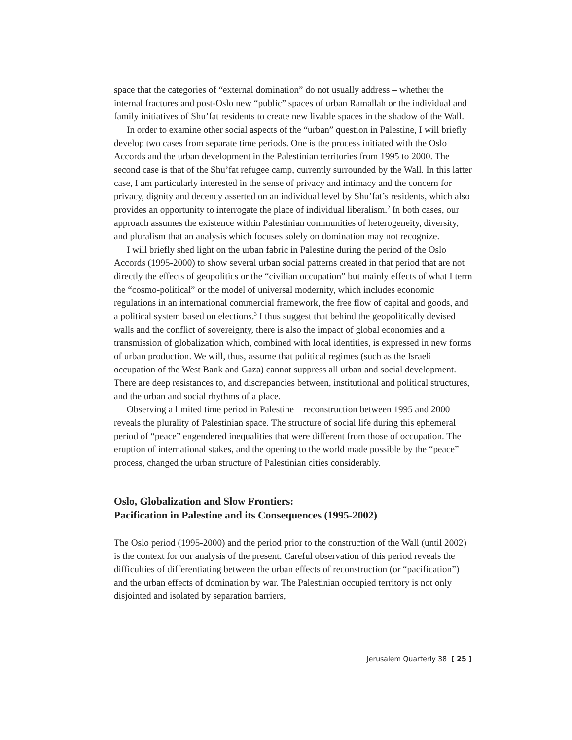space that the categories of “external domination” do not usually address – whether the internal fractures and post-Oslo new “public” spaces of urban Ramallah or the individual and family initiatives of Shu’fat residents to create new livable spaces in the shadow of the Wall.
In order to examine other social aspects of the “urban” question in Palestine, I will briefly develop two cases from separate time periods. One is the process initiated with the Oslo Accords and the urban development in the Palestinian territories from 1995 to 2000. The second case is that of the Shu’fat refugee camp, currently surrounded by the Wall. In this latter case, I am particularly interested in the sense of privacy and intimacy and the concern for privacy, dignity and decency asserted on an individual level by Shu’fat’s residents, which also provides an opportunity to interrogate the place of individual liberalism.<sup>2</sup> In both cases, our approach assumes the existence within Palestinian communities of heterogeneity, diversity, and pluralism that an analysis which focuses solely on domination may not recognize.
I will briefly shed light on the urban fabric in Palestine during the period of the Oslo Accords (1995-2000) to show several urban social patterns created in that period that are not directly the effects of geopolitics or the “civilian occupation” but mainly effects of what I term the “cosmo-political” or the model of universal modernity, which includes economic regulations in an international commercial framework, the free flow of capital and goods, and a political system based on elections.<sup>3</sup> I thus suggest that behind the geopolitically devised walls and the conflict of sovereignty, there is also the impact of global economies and a transmission of globalization which, combined with local identities, is expressed in new forms of urban production. We will, thus, assume that political regimes (such as the Israeli occupation of the West Bank and Gaza) cannot suppress all urban and social development. There are deep resistances to, and discrepancies between, institutional and political structures, and the urban and social rhythms of a place.
Observing a limited time period in Palestine—reconstruction between 1995 and 2000—reveals the plurality of Palestinian space. The structure of social life during this ephemeral period of “peace” engendered inequalities that were different from those of occupation. The eruption of international stakes, and the opening to the world made possible by the “peace” process, changed the urban structure of Palestinian cities considerably.
Oslo, Globalization and Slow Frontiers:
Pacification in Palestine and its Consequences (1995-2002)
The Oslo period (1995-2000) and the period prior to the construction of the Wall (until 2002) is the context for our analysis of the present. Careful observation of this period reveals the difficulties of differentiating between the urban effects of reconstruction (or “pacification”) and the urban effects of domination by war. The Palestinian occupied territory is not only disjointed and isolated by separation barriers,
Jerusalem Quarterly 38 [ 25 ]